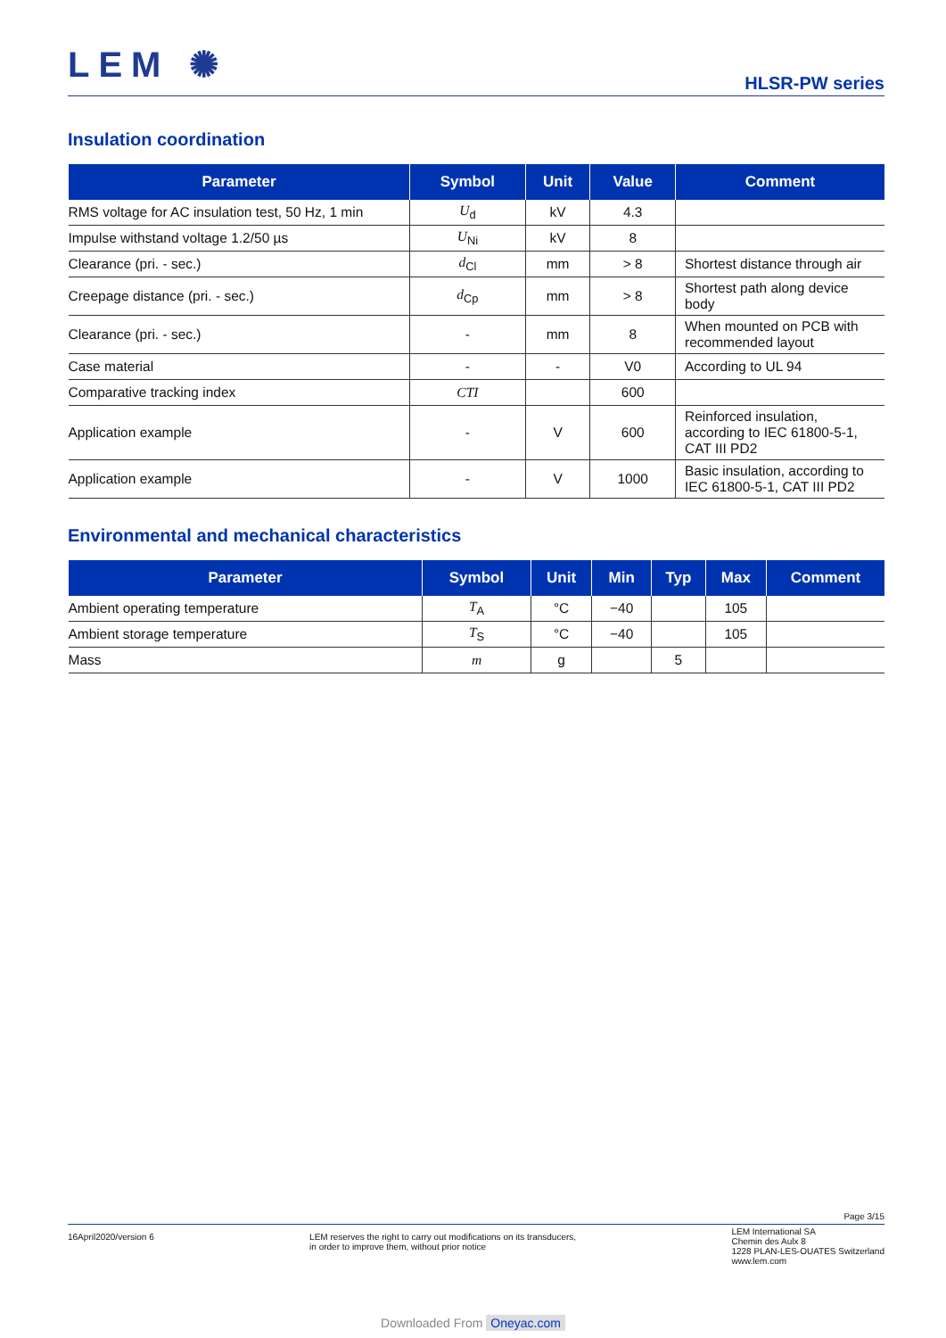LEM ✺
HLSR-PW series
Insulation coordination
| Parameter | Symbol | Unit | Value | Comment |
| --- | --- | --- | --- | --- |
| RMS voltage for AC insulation test, 50 Hz, 1 min | U<sub>d</sub> | kV | 4.3 | |
| Impulse withstand voltage 1.2/50 µs | U<sub>Ni</sub> | kV | 8 | |
| Clearance (pri. - sec.) | d<sub>Cl</sub> | mm | > 8 | Shortest distance through air |
| Creepage distance (pri. - sec.) | d<sub>Cp</sub> | mm | > 8 | Shortest path along device body |
| Clearance (pri. - sec.) | - | mm | 8 | When mounted on PCB with recommended layout |
| Case material | - | - | V0 | According to UL 94 |
| Comparative tracking index | CTI | | 600 | |
| Application example | - | V | 600 | Reinforced insulation, according to IEC 61800-5-1, CAT III PD2 |
| Application example | - | V | 1000 | Basic insulation, according to IEC 61800-5-1, CAT III PD2 |
Environmental and mechanical characteristics
| Parameter | Symbol | Unit | Min | Typ | Max | Comment |
| --- | --- | --- | --- | --- | --- | --- |
| Ambient operating temperature | T<sub>A</sub> | °C | −40 | | 105 | |
| Ambient storage temperature | T<sub>S</sub> | °C | −40 | | 105 | |
| Mass | m | g | | 5 | | |
Page 3/15
16April2020/version 6 LEM reserves the right to carry out modifications on its transducers,
in order to improve them, without prior notice
LEM International SA
Chemin des Aulx 8
1228 PLAN-LES-OUATES Switzerland
www.lem.com
Downloaded From Oneyac.com